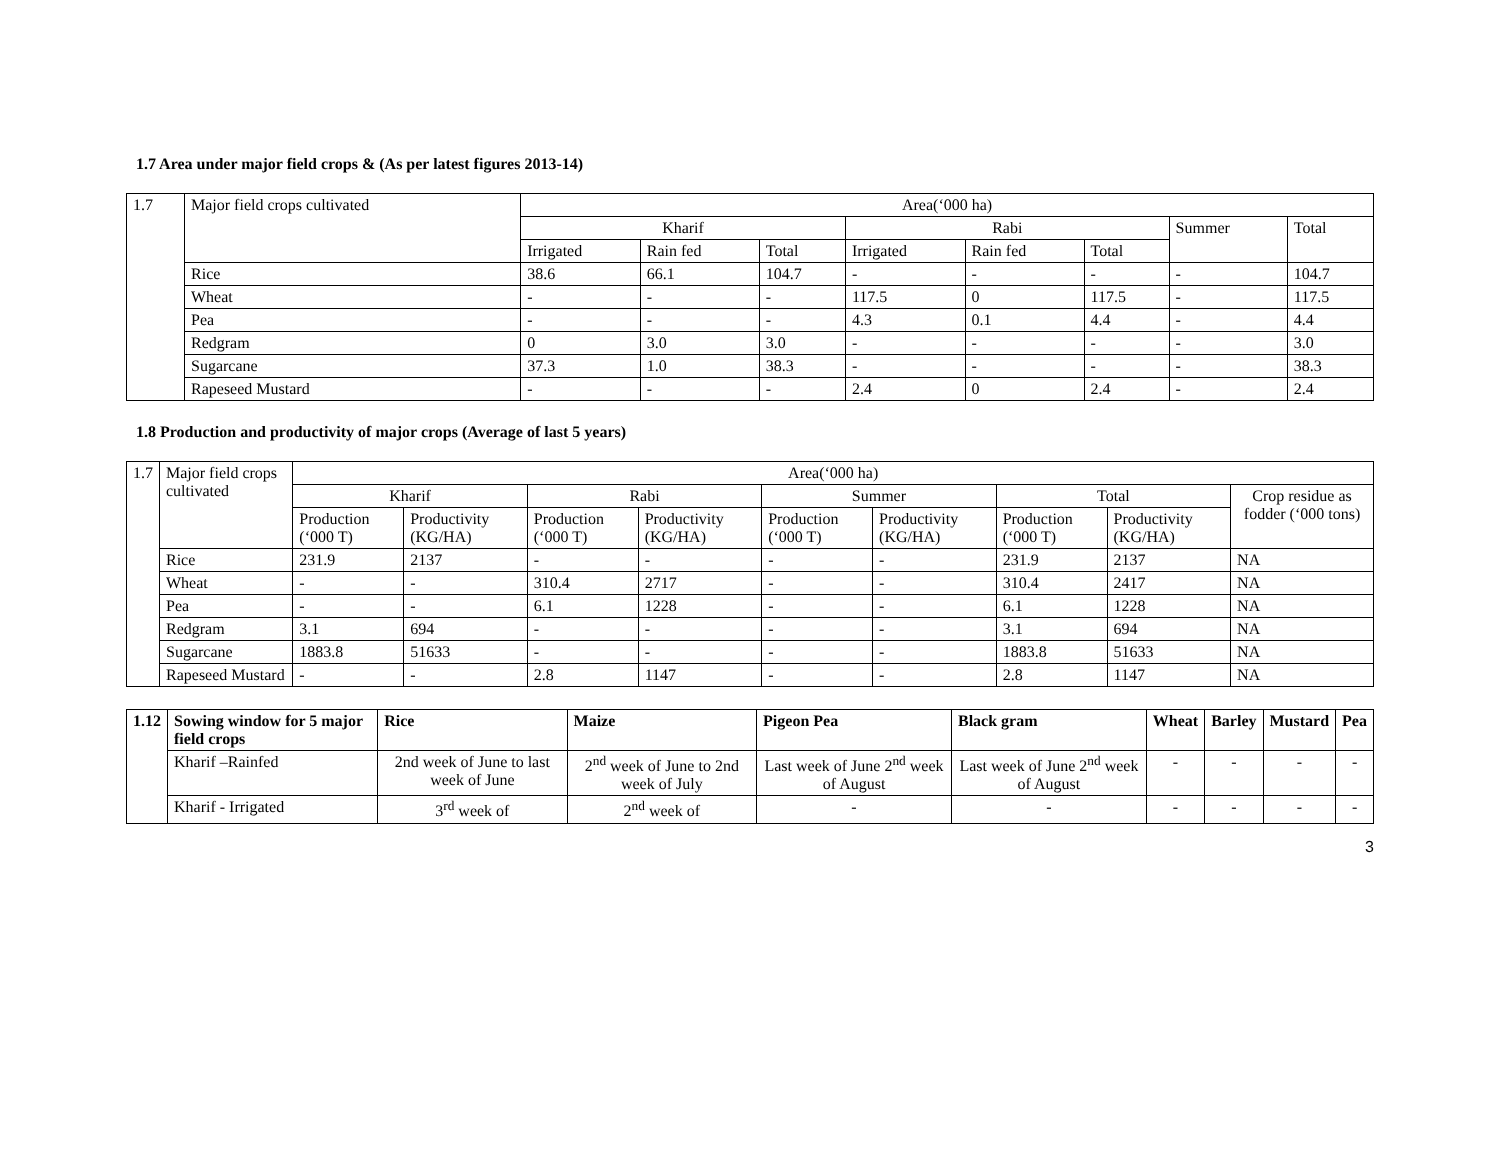1.7 Area under major field crops & (As per latest figures 2013-14)
| 1.7 | Major field crops cultivated | Area(‘000 ha) | | | | | | | |
| | | Kharif | | | Rabi | | | Summer | Total |
| | | Irrigated | Rain fed | Total | Irrigated | Rain fed | Total | | |
| | Rice | 38.6 | 66.1 | 104.7 | - | - | - | - | 104.7 |
| | Wheat | - | - | - | 117.5 | 0 | 117.5 | - | 117.5 |
| | Pea | - | - | - | 4.3 | 0.1 | 4.4 | - | 4.4 |
| | Redgram | 0 | 3.0 | 3.0 | - | - | - | - | 3.0 |
| | Sugarcane | 37.3 | 1.0 | 38.3 | - | - | - | - | 38.3 |
| | Rapeseed Mustard | - | - | - | 2.4 | 0 | 2.4 | - | 2.4 |
1.8 Production and productivity of major crops (Average of last 5 years)
| 1.7 | Major field crops cultivated | Area(‘000 ha) | | | | | | | | |
| | | Kharif | | Rabi | | Summer | | Total | | Crop residue as fodder (‘000 tons) |
| | | Production (‘000 T) | Productivity (KG/HA) | Production (‘000 T) | Productivity (KG/HA) | Production (‘000 T) | Productivity (KG/HA) | Production (‘000 T) | Productivity (KG/HA) | |
| | Rice | 231.9 | 2137 | - | - | - | - | 231.9 | 2137 | NA |
| | Wheat | - | - | 310.4 | 2717 | - | - | 310.4 | 2417 | NA |
| | Pea | - | - | 6.1 | 1228 | - | - | 6.1 | 1228 | NA |
| | Redgram | 3.1 | 694 | - | - | - | - | 3.1 | 694 | NA |
| | Sugarcane | 1883.8 | 51633 | - | - | - | - | 1883.8 | 51633 | NA |
| | Rapeseed Mustard | - | - | 2.8 | 1147 | - | - | 2.8 | 1147 | NA |
| 1.12 | Sowing window for 5 major field crops | Rice | Maize | Pigeon Pea | Black gram | Wheat | Barley | Mustard | Pea |
| | Kharif –Rainfed | 2nd week of June to last week of June | 2<sup>nd</sup> week of June to 2nd week of July | Last week of June 2<sup>nd</sup> week of August | Last week of June 2<sup>nd</sup> week of August | - | - | - | - |
| | Kharif - Irrigated | 3<sup>rd</sup> week of | 2<sup>nd</sup> week of | - | - | - | - | - | - |
3